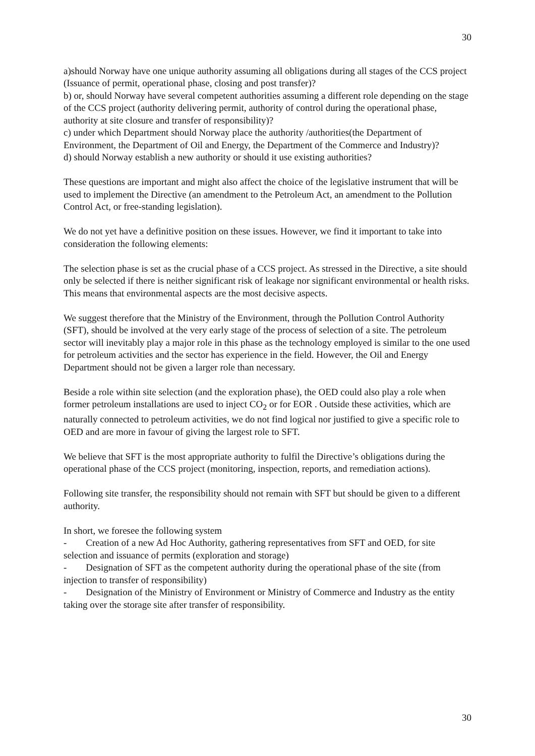30
a)should Norway have one unique authority assuming all obligations during all stages of the CCS project (Issuance of permit, operational phase, closing and post transfer)?
b) or, should Norway have several competent authorities assuming a different role depending on the stage of the CCS project (authority delivering permit, authority of control during the operational phase, authority at site closure and transfer of responsibility)?
c) under which Department should Norway place the authority /authorities(the Department of Environment, the Department of Oil and Energy, the Department of the Commerce and Industry)?
d) should Norway establish a new authority or should it use existing authorities?
These questions are important and might also affect the choice of the legislative instrument that will be used to implement the Directive (an amendment to the Petroleum Act, an amendment to the Pollution Control Act, or free-standing legislation).
We do not yet have a definitive position on these issues. However, we find it important to take into consideration the following elements:
The selection phase is set as the crucial phase of a CCS project. As stressed in the Directive, a site should only be selected if there is neither significant risk of leakage nor significant environmental or health risks. This means that environmental aspects are the most decisive aspects.
We suggest therefore that the Ministry of the Environment, through the Pollution Control Authority (SFT), should be involved at the very early stage of the process of selection of a site. The petroleum sector will inevitably play a major role in this phase as the technology employed is similar to the one used for petroleum activities and the sector has experience in the field. However, the Oil and Energy Department should not be given a larger role than necessary.
Beside a role within site selection (and the exploration phase), the OED could also play a role when former petroleum installations are used to inject CO<sub>2</sub> or for EOR . Outside these activities, which are naturally connected to petroleum activities, we do not find logical nor justified to give a specific role to OED and are more in favour of giving the largest role to SFT.
We believe that SFT is the most appropriate authority to fulfil the Directive’s obligations during the operational phase of the CCS project (monitoring, inspection, reports, and remediation actions).
Following site transfer, the responsibility should not remain with SFT but should be given to a different authority.
In short, we foresee the following system
- Creation of a new Ad Hoc Authority, gathering representatives from SFT and OED, for site selection and issuance of permits (exploration and storage)
- Designation of SFT as the competent authority during the operational phase of the site (from injection to transfer of responsibility)
- Designation of the Ministry of Environment or Ministry of Commerce and Industry as the entity taking over the storage site after transfer of responsibility.
30